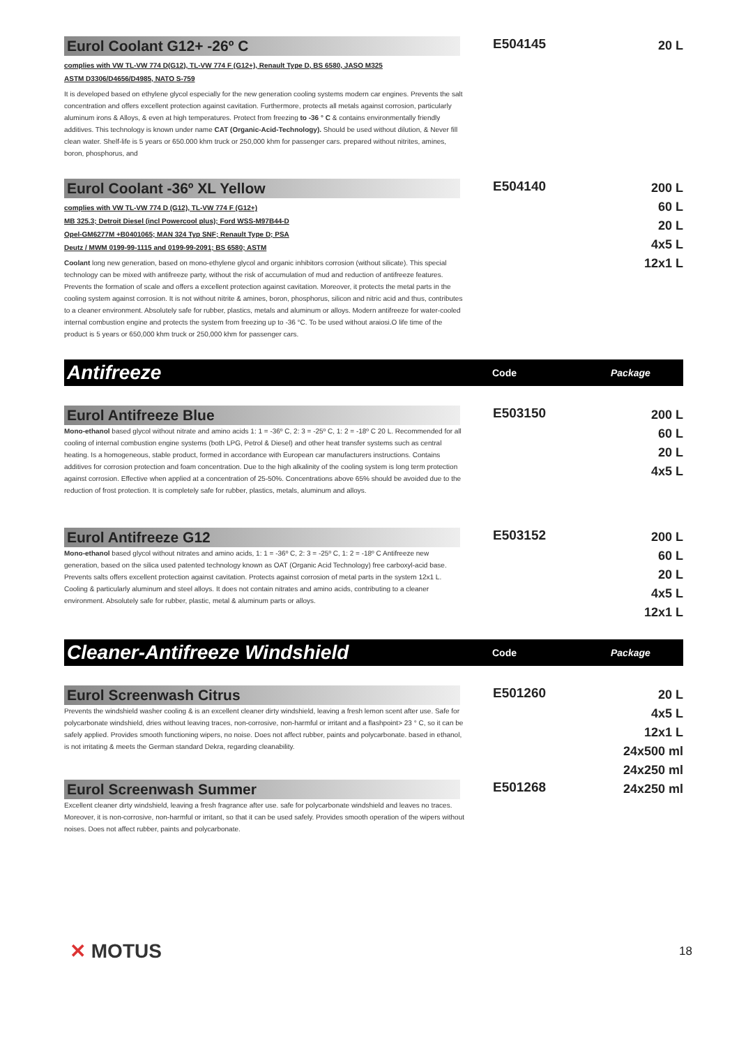Eurol Coolant G12+ -26º C
complies with VW TL-VW 774 D(G12), TL-VW 774 F (G12+), Renault Type D, BS 6580, JASO M325
ASTM D3306/D4656/D4985, NATO S-759
It is developed based on ethylene glycol especially for the new generation cooling systems modern car engines. Prevents the salt concentration and offers excellent protection against cavitation. Furthermore, protects all metals against corrosion, particularly aluminum irons & Alloys, & even at high temperatures. Protect from freezing to -36 ° C & contains environmentally friendly additives. This technology is known under name CAT (Organic-Acid-Technology). Should be used without dilution, & Never fill clean water. Shelf-life is 5 years or 650.000 khm truck or 250,000 khm for passenger cars. prepared without nitrites, amines, boron, phosphorus, and
E504145
20 L
Eurol Coolant -36º XL Yellow
complies with VW TL-VW 774 D (G12), TL-VW 774 F (G12+)
MB 325.3; Detroit Diesel (incl Powercool plus); Ford WSS-M97B44-D
Opel-GM6277M +B0401065; MAN 324 Typ SNF; Renault Type D; PSA
Deutz / MWM 0199-99-1115 and 0199-99-2091; BS 6580; ASTM
Coolant long new generation, based on mono-ethylene glycol and organic inhibitors corrosion (without silicate). This special technology can be mixed with antifreeze party, without the risk of accumulation of mud and reduction of antifreeze features. Prevents the formation of scale and offers a excellent protection against cavitation. Moreover, it protects the metal parts in the cooling system against corrosion. It is not without nitrite & amines, boron, phosphorus, silicon and nitric acid and thus, contributes to a cleaner environment. Absolutely safe for rubber, plastics, metals and aluminum or alloys. Modern antifreeze for water-cooled internal combustion engine and protects the system from freezing up to -36 °C. To be used without araiosi.O life time of the product is 5 years or 650,000 khm truck or 250,000 khm for passenger cars.
E504140
200 L
60 L
20 L
4x5 L
12x1 L
Antifreeze
Code Package
Eurol Antifreeze Blue
Mono-ethanol based glycol without nitrate and amino acids 1: 1 = -36º C, 2: 3 = -25º C, 1: 2 = -18º C 20 L. Recommended for all cooling of internal combustion engine systems (both LPG, Petrol & Diesel) and other heat transfer systems such as central heating. Is a homogeneous, stable product, formed in accordance with European car manufacturers instructions. Contains additives for corrosion protection and foam concentration. Due to the high alkalinity of the cooling system is long term protection against corrosion. Effective when applied at a concentration of 25-50%. Concentrations above 65% should be avoided due to the reduction of frost protection. It is completely safe for rubber, plastics, metals, aluminum and alloys.
E503150
200 L
60 L
20 L
4x5 L
Eurol Antifreeze G12
Mono-ethanol based glycol without nitrates and amino acids, 1: 1 = -36º C, 2: 3 = -25º C, 1: 2 = -18º C Antifreeze new generation, based on the silica used patented technology known as OAT (Organic Acid Technology) free carboxyl-acid base. Prevents salts offers excellent protection against cavitation. Protects against corrosion of metal parts in the system 12x1 L. Cooling & particularly aluminum and steel alloys. It does not contain nitrates and amino acids, contributing to a cleaner environment. Absolutely safe for rubber, plastic, metal & aluminum parts or alloys.
E503152
200 L
60 L
20 L
4x5 L
12x1 L
Cleaner-Antifreeze Windshield
Code Package
Eurol Screenwash Citrus
Prevents the windshield washer cooling & is an excellent cleaner dirty windshield, leaving a fresh lemon scent after use. Safe for polycarbonate windshield, dries without leaving traces, non-corrosive, non-harmful or irritant and a flashpoint> 23 ° C, so it can be safely applied. Provides smooth functioning wipers, no noise. Does not affect rubber, paints and polycarbonate. based in ethanol, is not irritating & meets the German standard Dekra, regarding cleanability.
E501260
20 L
4x5 L
12x1 L
24x500 ml
24x250 ml
Eurol Screenwash Summer
Excellent cleaner dirty windshield, leaving a fresh fragrance after use. safe for polycarbonate windshield and leaves no traces. Moreover, it is non-corrosive, non-harmful or irritant, so that it can be used safely. Provides smooth operation of the wipers without noises. Does not affect rubber, paints and polycarbonate.
E501268
24x250 ml
✕ MOTUS
18